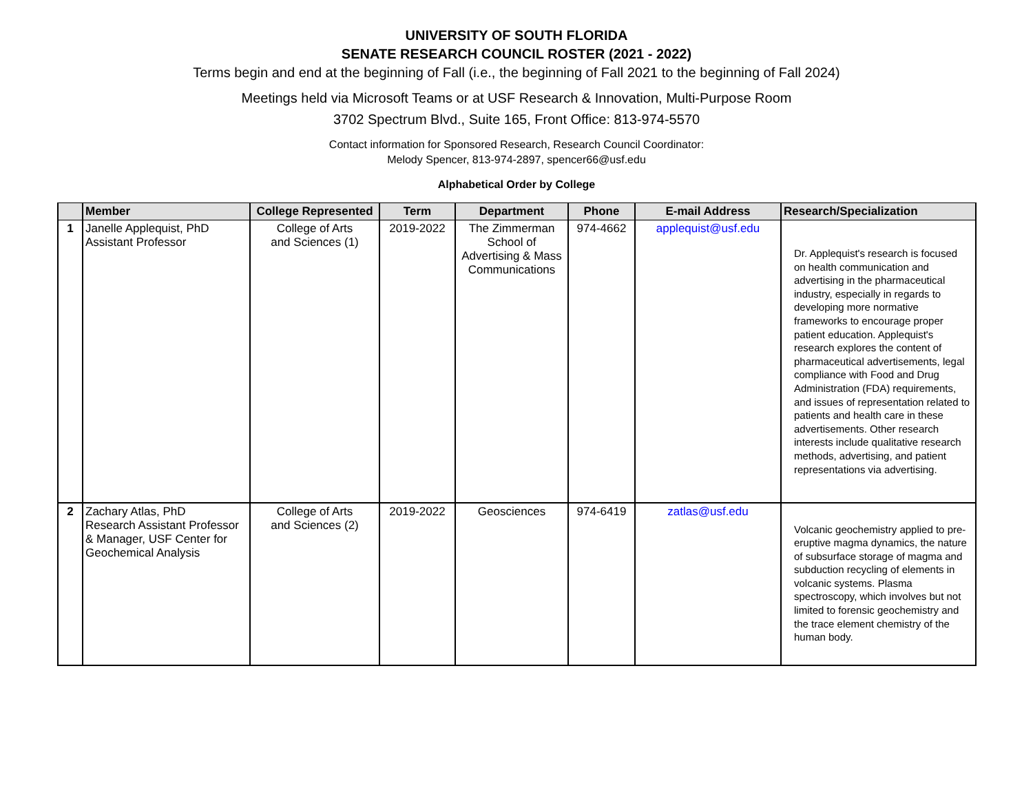UNIVERSITY OF SOUTH FLORIDA
SENATE RESEARCH COUNCIL ROSTER (2021 - 2022)
Terms begin and end at the beginning of Fall (i.e., the beginning of Fall 2021 to the beginning of Fall 2024)
Meetings held via Microsoft Teams or at USF Research & Innovation, Multi-Purpose Room
3702 Spectrum Blvd., Suite 165, Front Office: 813-974-5570
Contact information for Sponsored Research, Research Council Coordinator:
Melody Spencer, 813-974-2897, spencer66@usf.edu
Alphabetical Order by College
| | Member | College Represented | Term | Department | Phone | E-mail Address | Research/Specialization |
| --- | --- | --- | --- | --- | --- | --- | --- |
| 1 | Janelle Applequist, PhD Assistant Professor | College of Arts and Sciences (1) | 2019-2022 | The Zimmerman School of Advertising & Mass Communications | 974-4662 | applequist@usf.edu | Dr. Applequist's research is focused on health communication and advertising in the pharmaceutical industry, especially in regards to developing more normative frameworks to encourage proper patient education. Applequist's research explores the content of pharmaceutical advertisements, legal compliance with Food and Drug Administration (FDA) requirements, and issues of representation related to patients and health care in these advertisements. Other research interests include qualitative research methods, advertising, and patient representations via advertising. |
| 2 | Zachary Atlas, PhD Research Assistant Professor & Manager, USF Center for Geochemical Analysis | College of Arts and Sciences (2) | 2019-2022 | Geosciences | 974-6419 | zatlas@usf.edu | Volcanic geochemistry applied to pre-eruptive magma dynamics, the nature of subsurface storage of magma and subduction recycling of elements in volcanic systems. Plasma spectroscopy, which involves but not limited to forensic geochemistry and the trace element chemistry of the human body. |